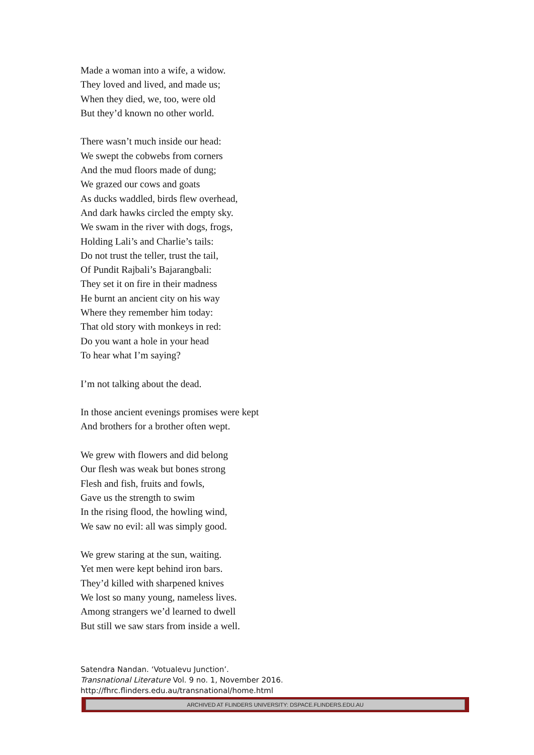Made a woman into a wife, a widow.
They loved and lived, and made us;
When they died, we, too, were old
But they’d known no other world.
There wasn’t much inside our head:
We swept the cobwebs from corners
And the mud floors made of dung;
We grazed our cows and goats
As ducks waddled, birds flew overhead,
And dark hawks circled the empty sky.
We swam in the river with dogs, frogs,
Holding Lali’s and Charlie’s tails:
Do not trust the teller, trust the tail,
Of Pundit Rajbali’s Bajarangbali:
They set it on fire in their madness
He burnt an ancient city on his way
Where they remember him today:
That old story with monkeys in red:
Do you want a hole in your head
To hear what I’m saying?
I’m not talking about the dead.
In those ancient evenings promises were kept
And brothers for a brother often wept.
We grew with flowers and did belong
Our flesh was weak but bones strong
Flesh and fish, fruits and fowls,
Gave us the strength to swim
In the rising flood, the howling wind,
We saw no evil: all was simply good.
We grew staring at the sun, waiting.
Yet men were kept behind iron bars.
They’d killed with sharpened knives
We lost so many young, nameless lives.
Among strangers we’d learned to dwell
But still we saw stars from inside a well.
Satendra Nandan. ‘Votualevu Junction’.
Transnational Literature Vol. 9 no. 1, November 2016.
http://fhrc.flinders.edu.au/transnational/home.html
ARCHIVED AT FLINDERS UNIVERSITY: DSPACE.FLINDERS.EDU.AU